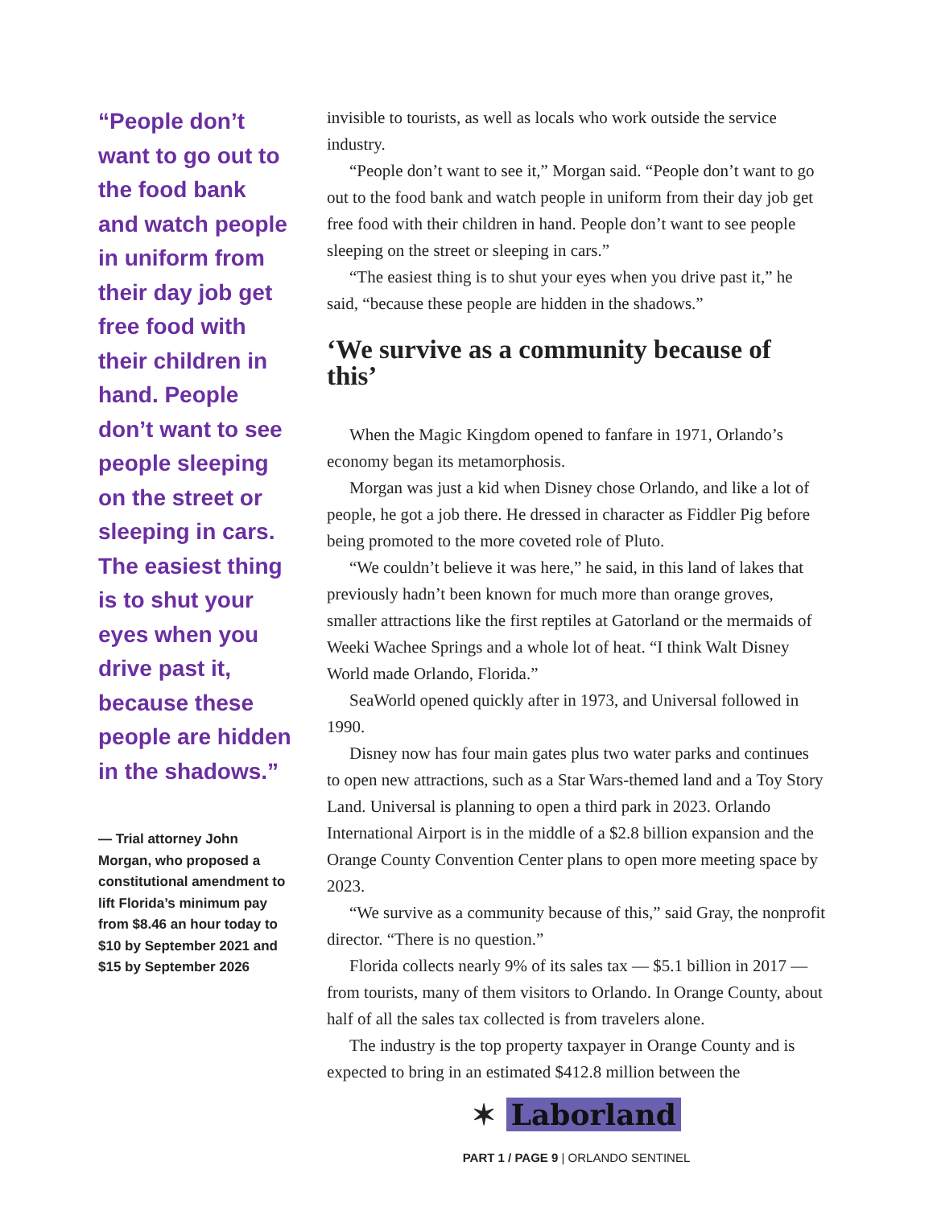“People don’t want to go out to the food bank and watch people in uniform from their day job get free food with their children in hand. People don’t want to see people sleeping on the street or sleeping in cars. The easiest thing is to shut your eyes when you drive past it, because these people are hidden in the shadows.”
— Trial attorney John Morgan, who proposed a constitutional amendment to lift Florida’s minimum pay from $8.46 an hour today to $10 by September 2021 and $15 by September 2026
invisible to tourists, as well as locals who work outside the service industry.
“People don’t want to see it,” Morgan said. “People don’t want to go out to the food bank and watch people in uniform from their day job get free food with their children in hand. People don’t want to see people sleeping on the street or sleeping in cars.”
“The easiest thing is to shut your eyes when you drive past it,” he said, “because these people are hidden in the shadows.”
‘We survive as a community because of this’
When the Magic Kingdom opened to fanfare in 1971, Orlando’s economy began its metamorphosis.
Morgan was just a kid when Disney chose Orlando, and like a lot of people, he got a job there. He dressed in character as Fiddler Pig before being promoted to the more coveted role of Pluto.
“We couldn’t believe it was here,” he said, in this land of lakes that previously hadn’t been known for much more than orange groves, smaller attractions like the first reptiles at Gatorland or the mermaids of Weeki Wachee Springs and a whole lot of heat. “I think Walt Disney World made Orlando, Florida.”
SeaWorld opened quickly after in 1973, and Universal followed in 1990.
Disney now has four main gates plus two water parks and continues to open new attractions, such as a Star Wars-themed land and a Toy Story Land. Universal is planning to open a third park in 2023. Orlando International Airport is in the middle of a $2.8 billion expansion and the Orange County Convention Center plans to open more meeting space by 2023.
“We survive as a community because of this,” said Gray, the nonprofit director. “There is no question.”
Florida collects nearly 9% of its sales tax — $5.1 billion in 2017 — from tourists, many of them visitors to Orlando. In Orange County, about half of all the sales tax collected is from travelers alone.
The industry is the top property taxpayer in Orange County and is expected to bring in an estimated $412.8 million between the
✶ Laborland
PART 1 / PAGE 9 | ORLANDO SENTINEL